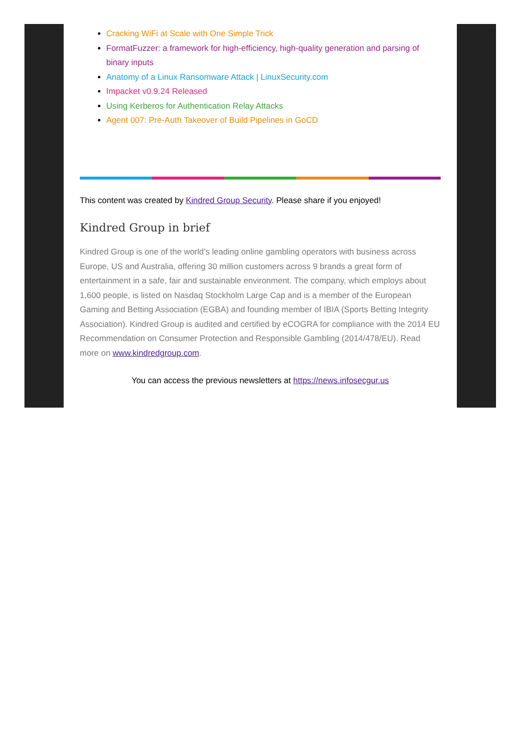Cracking WiFi at Scale with One Simple Trick
FormatFuzzer: a framework for high-efficiency, high-quality generation and parsing of binary inputs
Anatomy of a Linux Ransomware Attack | LinuxSecurity.com
Impacket v0.9.24 Released
Using Kerberos for Authentication Relay Attacks
Agent 007: Pre-Auth Takeover of Build Pipelines in GoCD
This content was created by Kindred Group Security. Please share if you enjoyed!
Kindred Group in brief
Kindred Group is one of the world’s leading online gambling operators with business across Europe, US and Australia, offering 30 million customers across 9 brands a great form of entertainment in a safe, fair and sustainable environment. The company, which employs about 1,600 people, is listed on Nasdaq Stockholm Large Cap and is a member of the European Gaming and Betting Association (EGBA) and founding member of IBIA (Sports Betting Integrity Association). Kindred Group is audited and certified by eCOGRA for compliance with the 2014 EU Recommendation on Consumer Protection and Responsible Gambling (2014/478/EU). Read more on www.kindredgroup.com.
You can access the previous newsletters at https://news.infosecgur.us